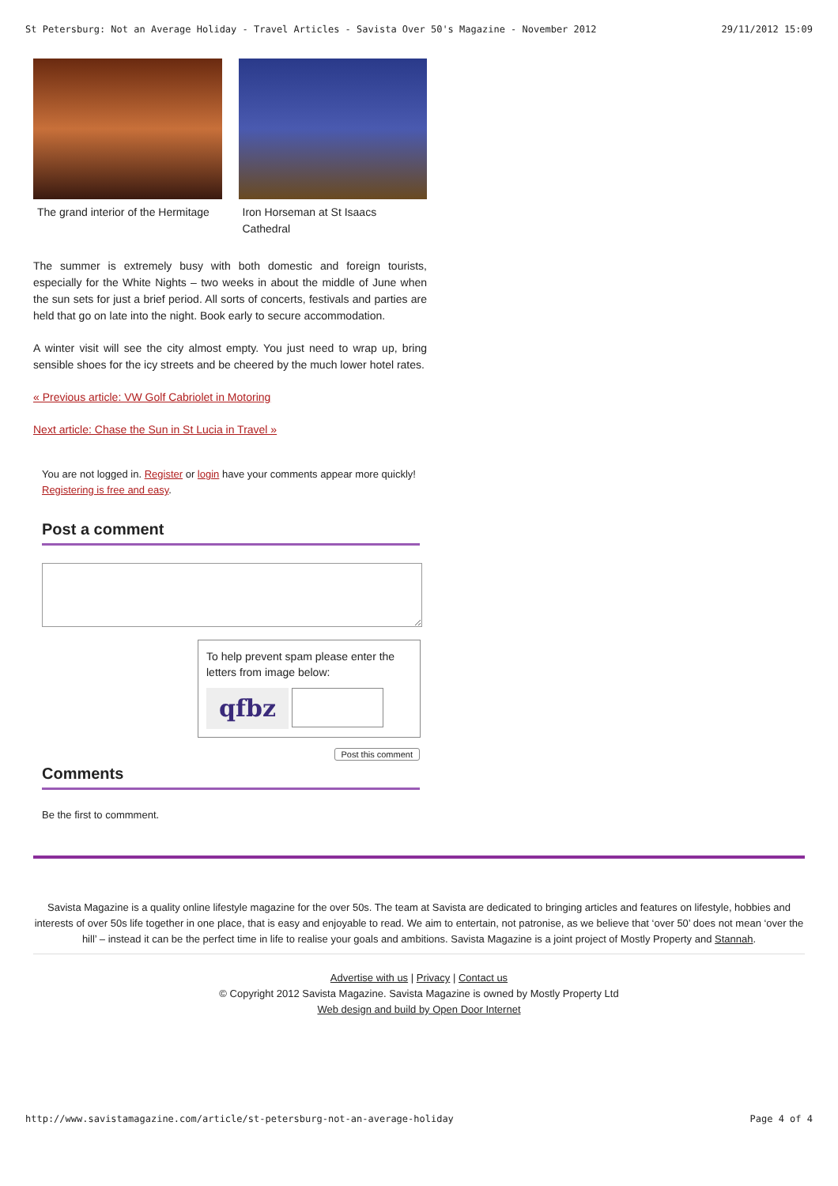St Petersburg: Not an Average Holiday - Travel Articles - Savista Over 50's Magazine - November 2012 29/11/2012 15:09
The grand interior of the Hermitage
Iron Horseman at St Isaacs Cathedral
The summer is extremely busy with both domestic and foreign tourists, especially for the White Nights – two weeks in about the middle of June when the sun sets for just a brief period. All sorts of concerts, festivals and parties are held that go on late into the night. Book early to secure accommodation.
A winter visit will see the city almost empty. You just need to wrap up, bring sensible shoes for the icy streets and be cheered by the much lower hotel rates.
« Previous article: VW Golf Cabriolet in Motoring
Next article: Chase the Sun in St Lucia in Travel »
You are not logged in. Register or login have your comments appear more quickly! Registering is free and easy.
Post a comment
To help prevent spam please enter the letters from image below:
qfbz
Post this comment
Comments
Be the first to commment.
Savista Magazine is a quality online lifestyle magazine for the over 50s. The team at Savista are dedicated to bringing articles and features on lifestyle, hobbies and interests of over 50s life together in one place, that is easy and enjoyable to read. We aim to entertain, not patronise, as we believe that ‘over 50’ does not mean ‘over the hill’ – instead it can be the perfect time in life to realise your goals and ambitions. Savista Magazine is a joint project of Mostly Property and Stannah.
Advertise with us | Privacy | Contact us
© Copyright 2012 Savista Magazine. Savista Magazine is owned by Mostly Property Ltd
Web design and build by Open Door Internet
http://www.savistamagazine.com/article/st-petersburg-not-an-average-holiday Page 4 of 4